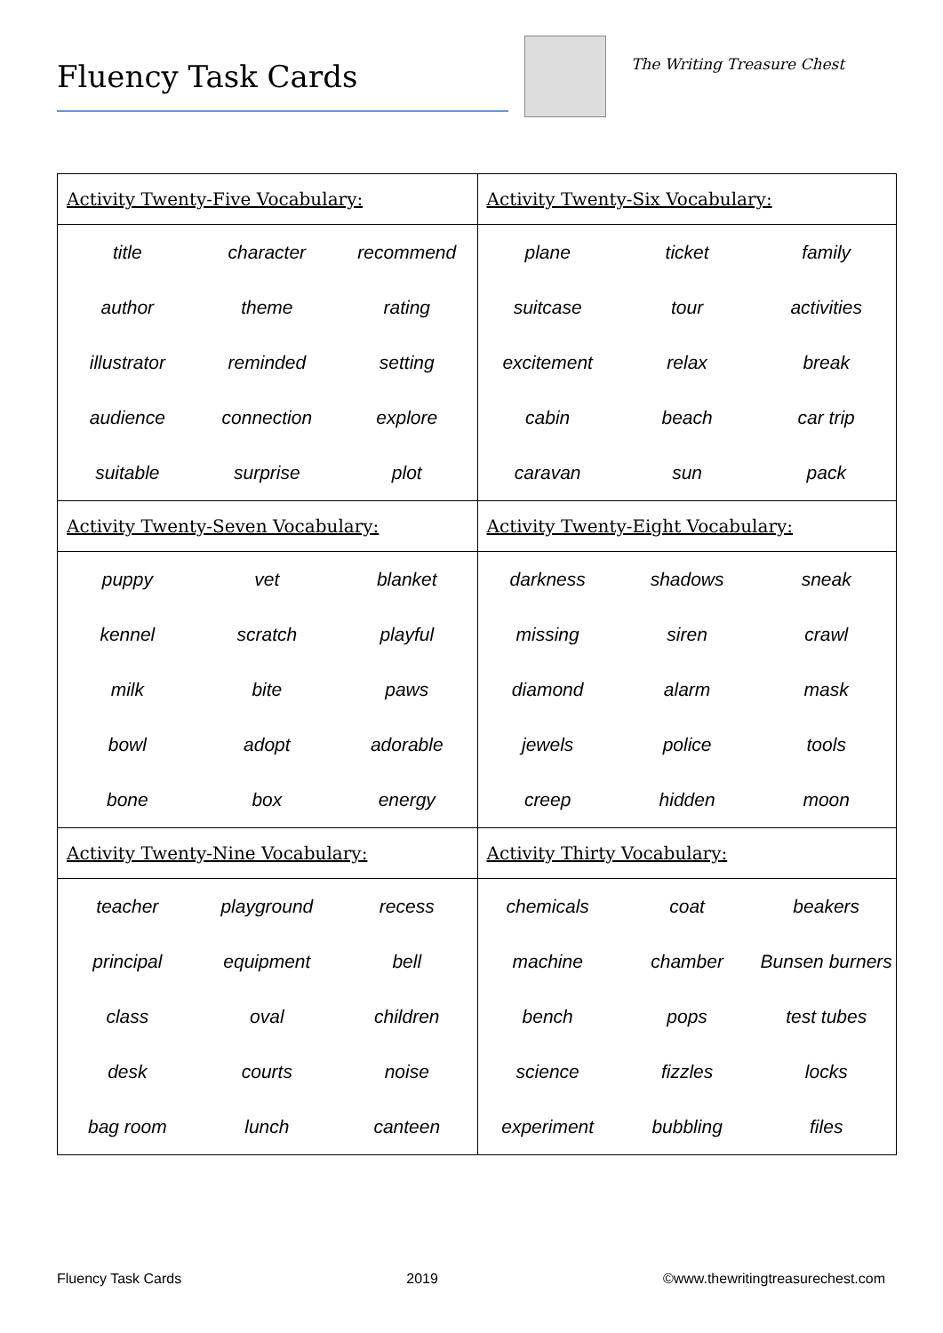Fluency Task Cards
The Writing Treasure Chest
| Activity Twenty-Five Vocabulary: | | | Activity Twenty-Six Vocabulary: | | |
| title | character | recommend | plane | ticket | family |
| author | theme | rating | suitcase | tour | activities |
| illustrator | reminded | setting | excitement | relax | break |
| audience | connection | explore | cabin | beach | car trip |
| suitable | surprise | plot | caravan | sun | pack |
| Activity Twenty-Seven Vocabulary: | | | Activity Twenty-Eight Vocabulary: | | |
| puppy | vet | blanket | darkness | shadows | sneak |
| kennel | scratch | playful | missing | siren | crawl |
| milk | bite | paws | diamond | alarm | mask |
| bowl | adopt | adorable | jewels | police | tools |
| bone | box | energy | creep | hidden | moon |
| Activity Twenty-Nine Vocabulary: | | | Activity Thirty Vocabulary: | | |
| teacher | playground | recess | chemicals | coat | beakers |
| principal | equipment | bell | machine | chamber | Bunsen burners |
| class | oval | children | bench | pops | test tubes |
| desk | courts | noise | science | fizzles | locks |
| bag room | lunch | canteen | experiment | bubbling | files |
Fluency Task Cards 2019 ©www.thewritingtreasurechest.com